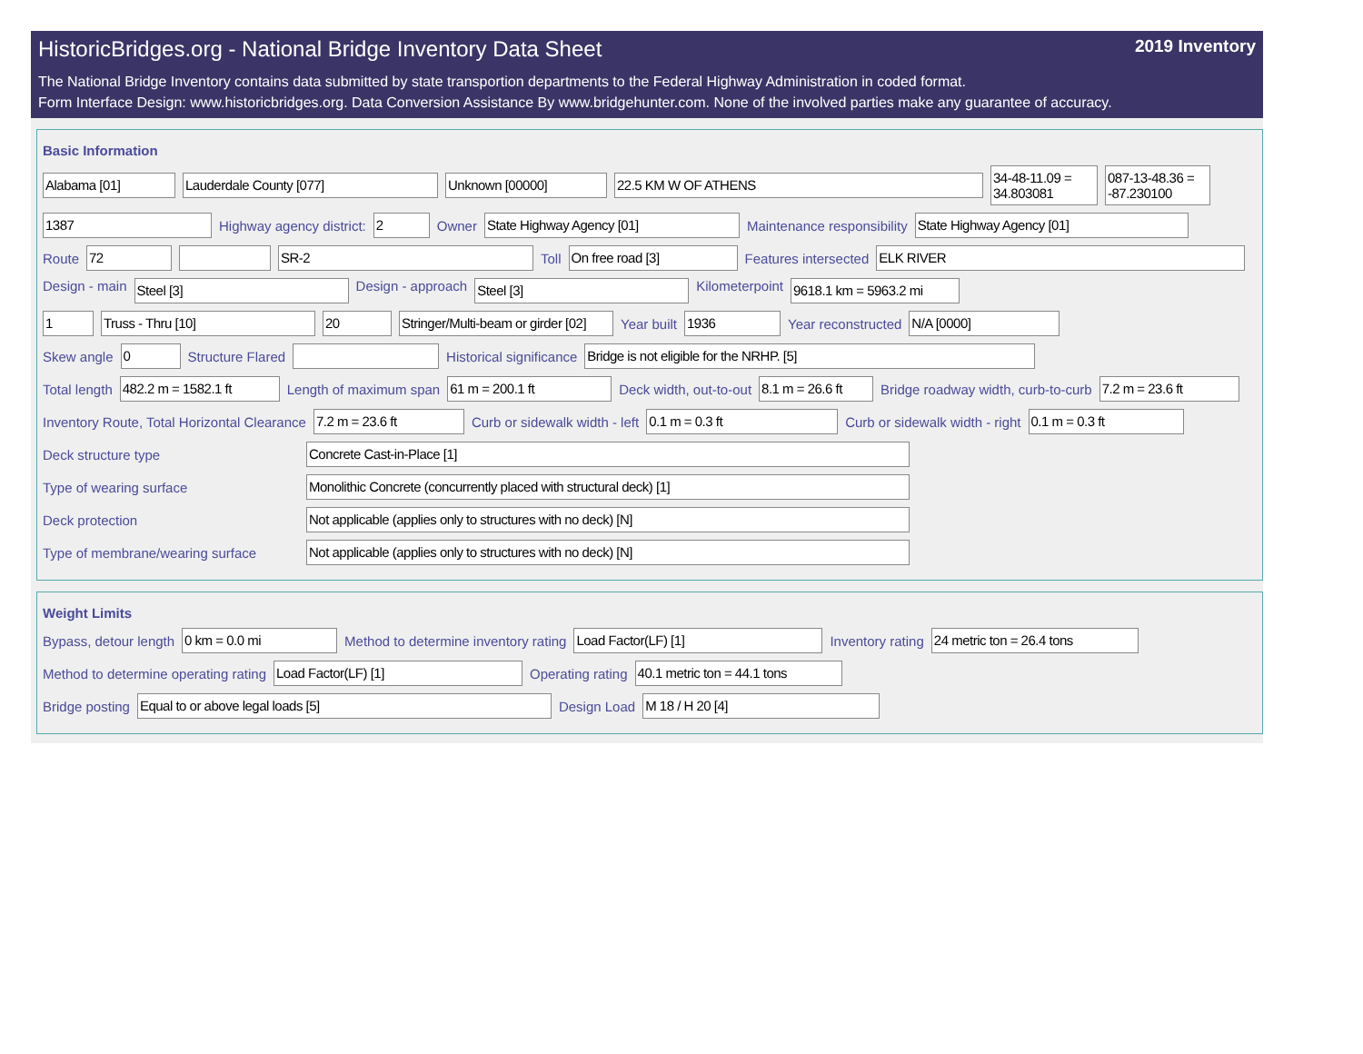HistoricBridges.org - National Bridge Inventory Data Sheet 2019 Inventory
The National Bridge Inventory contains data submitted by state transportion departments to the Federal Highway Administration in coded format.
Form Interface Design: www.historicbridges.org. Data Conversion Assistance By www.bridgehunter.com. None of the involved parties make any guarantee of accuracy.
Basic Information
Alabama [01] Lauderdale County [077] Unknown [00000] 22.5 KM W OF ATHENS 34-48-11.09 = 34.803081 087-13-48.36 = -87.230100
1387 Highway agency district: 2 Owner State Highway Agency [01] Maintenance responsibility State Highway Agency [01]
Route 72 SR-2 Toll On free road [3] Features intersected ELK RIVER
Design - main Steel [3] Design - approach Steel [3] Kilometerpoint 9618.1 km = 5963.2 mi
1 Truss - Thru [10] 20 Stringer/Multi-beam or girder [02] Year built 1936 Year reconstructed N/A [0000]
Skew angle 0 Structure Flared Historical significance Bridge is not eligible for the NRHP. [5]
Total length 482.2 m = 1582.1 ft Length of maximum span 61 m = 200.1 ft Deck width, out-to-out 8.1 m = 26.6 ft Bridge roadway width, curb-to-curb 7.2 m = 23.6 ft
Inventory Route, Total Horizontal Clearance 7.2 m = 23.6 ft Curb or sidewalk width - left 0.1 m = 0.3 ft Curb or sidewalk width - right 0.1 m = 0.3 ft
Deck structure type Concrete Cast-in-Place [1]
Type of wearing surface Monolithic Concrete (concurrently placed with structural deck) [1]
Deck protection Not applicable (applies only to structures with no deck) [N]
Type of membrane/wearing surface Not applicable (applies only to structures with no deck) [N]
Weight Limits
Bypass, detour length 0 km = 0.0 mi Method to determine inventory rating Load Factor(LF) [1] Inventory rating 24 metric ton = 26.4 tons
Method to determine operating rating Load Factor(LF) [1] Operating rating 40.1 metric ton = 44.1 tons
Bridge posting Equal to or above legal loads [5] Design Load M 18 / H 20 [4]